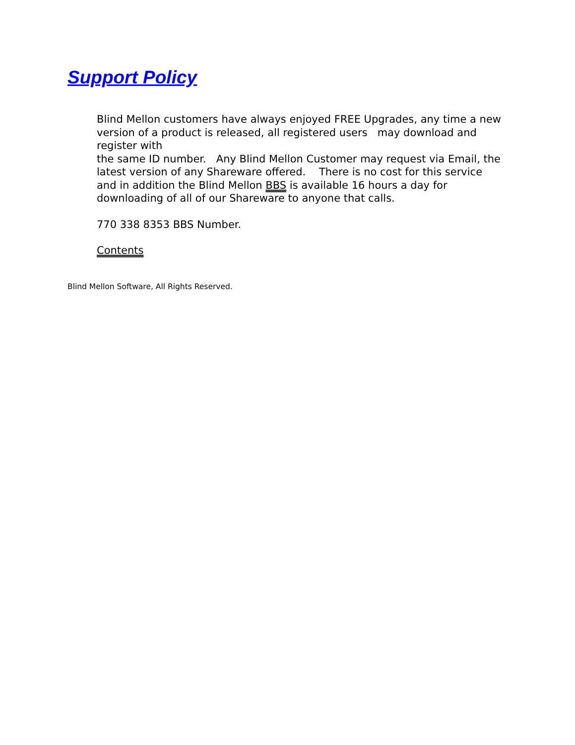Support Policy
Blind Mellon customers have always enjoyed FREE Upgrades, any time a new version of a product is released, all registered users may download and register with
the same ID number. Any Blind Mellon Customer may request via Email, the latest version of any Shareware offered. There is no cost for this service and in addition the Blind Mellon BBS is available 16 hours a day for downloading of all of our Shareware to anyone that calls.
770 338 8353 BBS Number.
Contents
Blind Mellon Software, All Rights Reserved.